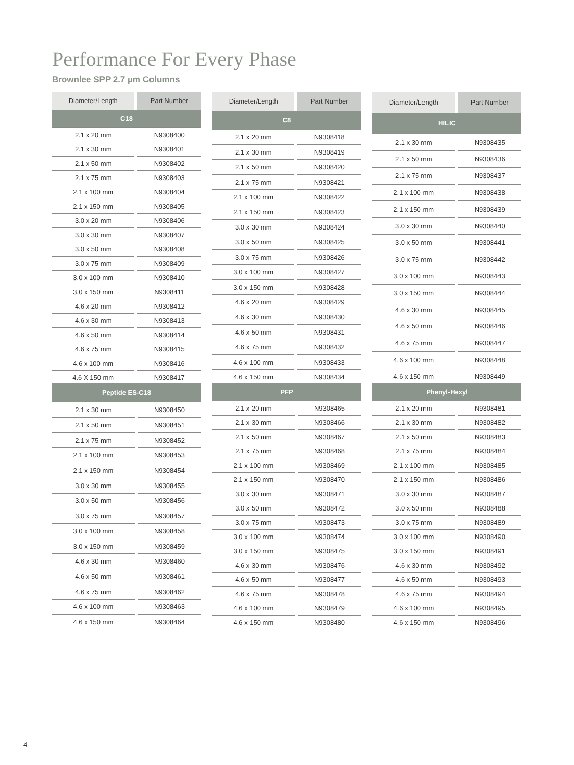Performance For Every Phase
Brownlee SPP 2.7 µm Columns
| Diameter/Length | Part Number |
| --- | --- |
| C18 | |
| 2.1 x 20 mm | N9308400 |
| 2.1 x 30 mm | N9308401 |
| 2.1 x 50 mm | N9308402 |
| 2.1 x 75 mm | N9308403 |
| 2.1 x 100 mm | N9308404 |
| 2.1 x 150 mm | N9308405 |
| 3.0 x 20 mm | N9308406 |
| 3.0 x 30 mm | N9308407 |
| 3.0 x 50 mm | N9308408 |
| 3.0 x 75 mm | N9308409 |
| 3.0 x 100 mm | N9308410 |
| 3.0 x 150 mm | N9308411 |
| 4.6 x 20 mm | N9308412 |
| 4.6 x 30 mm | N9308413 |
| 4.6 x 50 mm | N9308414 |
| 4.6 x 75 mm | N9308415 |
| 4.6 x 100 mm | N9308416 |
| 4.6 X 150 mm | N9308417 |
| Diameter/Length | Part Number |
| --- | --- |
| C8 | |
| 2.1 x 20 mm | N9308418 |
| 2.1 x 30 mm | N9308419 |
| 2.1 x 50 mm | N9308420 |
| 2.1 x 75 mm | N9308421 |
| 2.1 x 100 mm | N9308422 |
| 2.1 x 150 mm | N9308423 |
| 3.0 x 30 mm | N9308424 |
| 3.0 x 50 mm | N9308425 |
| 3.0 x 75 mm | N9308426 |
| 3.0 x 100 mm | N9308427 |
| 3.0 x 150 mm | N9308428 |
| 4.6 x 20 mm | N9308429 |
| 4.6 x 30 mm | N9308430 |
| 4.6 x 50 mm | N9308431 |
| 4.6 x 75 mm | N9308432 |
| 4.6 x 100 mm | N9308433 |
| 4.6 x 150 mm | N9308434 |
| Diameter/Length | Part Number |
| --- | --- |
| HILIC | |
| 2.1 x 30 mm | N9308435 |
| 2.1 x 50 mm | N9308436 |
| 2.1 x 75 mm | N9308437 |
| 2.1 x 100 mm | N9308438 |
| 2.1 x 150 mm | N9308439 |
| 3.0 x 30 mm | N9308440 |
| 3.0 x 50 mm | N9308441 |
| 3.0 x 75 mm | N9308442 |
| 3.0 x 100 mm | N9308443 |
| 3.0 x 150 mm | N9308444 |
| 4.6 x 30 mm | N9308445 |
| 4.6 x 50 mm | N9308446 |
| 4.6 x 75 mm | N9308447 |
| 4.6 x 100 mm | N9308448 |
| 4.6 x 150 mm | N9308449 |
| Peptide ES-C18 | |
| 2.1 x 30 mm | N9308450 |
| 2.1 x 50 mm | N9308451 |
| 2.1 x 75 mm | N9308452 |
| 2.1 x 100 mm | N9308453 |
| 2.1 x 150 mm | N9308454 |
| 3.0 x 30 mm | N9308455 |
| 3.0 x 50 mm | N9308456 |
| 3.0 x 75 mm | N9308457 |
| 3.0 x 100 mm | N9308458 |
| 3.0 x 150 mm | N9308459 |
| 4.6 x 30 mm | N9308460 |
| 4.6 x 50 mm | N9308461 |
| 4.6 x 75 mm | N9308462 |
| 4.6 x 100 mm | N9308463 |
| 4.6 x 150 mm | N9308464 |
| PFP | |
| 2.1 x 20 mm | N9308465 |
| 2.1 x 30 mm | N9308466 |
| 2.1 x 50 mm | N9308467 |
| 2.1 x 75 mm | N9308468 |
| 2.1 x 100 mm | N9308469 |
| 2.1 x 150 mm | N9308470 |
| 3.0 x 30 mm | N9308471 |
| 3.0 x 50 mm | N9308472 |
| 3.0 x 75 mm | N9308473 |
| 3.0 x 100 mm | N9308474 |
| 3.0 x 150 mm | N9308475 |
| 4.6 x 30 mm | N9308476 |
| 4.6 x 50 mm | N9308477 |
| 4.6 x 75 mm | N9308478 |
| 4.6 x 100 mm | N9308479 |
| 4.6 x 150 mm | N9308480 |
| Phenyl-Hexyl | |
| 2.1 x 20 mm | N9308481 |
| 2.1 x 30 mm | N9308482 |
| 2.1 x 50 mm | N9308483 |
| 2.1 x 75 mm | N9308484 |
| 2.1 x 100 mm | N9308485 |
| 2.1 x 150 mm | N9308486 |
| 3.0 x 30 mm | N9308487 |
| 3.0 x 50 mm | N9308488 |
| 3.0 x 75 mm | N9308489 |
| 3.0 x 100 mm | N9308490 |
| 3.0 x 150 mm | N9308491 |
| 4.6 x 30 mm | N9308492 |
| 4.6 x 50 mm | N9308493 |
| 4.6 x 75 mm | N9308494 |
| 4.6 x 100 mm | N9308495 |
| 4.6 x 150 mm | N9308496 |
4